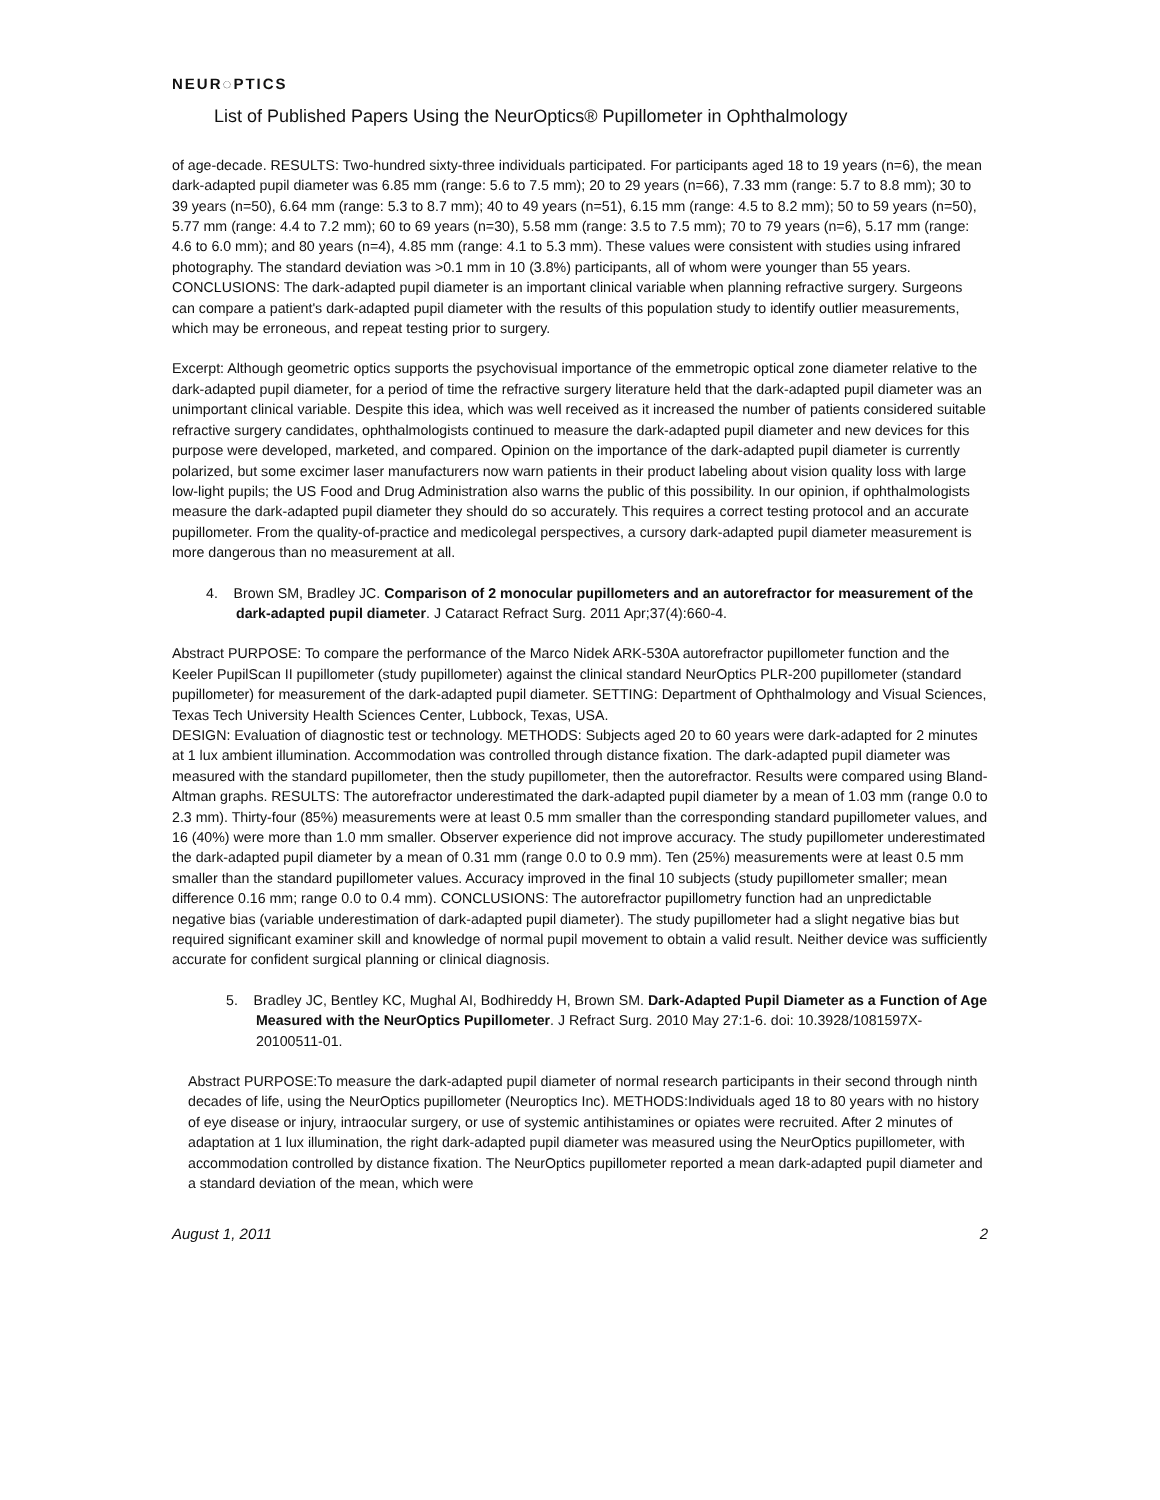NEUR◌PTICS
List of Published Papers Using the NeurOptics® Pupillometer in Ophthalmology
of age-decade. RESULTS: Two-hundred sixty-three individuals participated. For participants aged 18 to 19 years (n=6), the mean dark-adapted pupil diameter was 6.85 mm (range: 5.6 to 7.5 mm); 20 to 29 years (n=66), 7.33 mm (range: 5.7 to 8.8 mm); 30 to 39 years (n=50), 6.64 mm (range: 5.3 to 8.7 mm); 40 to 49 years (n=51), 6.15 mm (range: 4.5 to 8.2 mm); 50 to 59 years (n=50), 5.77 mm (range: 4.4 to 7.2 mm); 60 to 69 years (n=30), 5.58 mm (range: 3.5 to 7.5 mm); 70 to 79 years (n=6), 5.17 mm (range: 4.6 to 6.0 mm); and 80 years (n=4), 4.85 mm (range: 4.1 to 5.3 mm). These values were consistent with studies using infrared photography. The standard deviation was >0.1 mm in 10 (3.8%) participants, all of whom were younger than 55 years. CONCLUSIONS: The dark-adapted pupil diameter is an important clinical variable when planning refractive surgery. Surgeons can compare a patient's dark-adapted pupil diameter with the results of this population study to identify outlier measurements, which may be erroneous, and repeat testing prior to surgery.
Excerpt: Although geometric optics supports the psychovisual importance of the emmetropic optical zone diameter relative to the dark-adapted pupil diameter, for a period of time the refractive surgery literature held that the dark-adapted pupil diameter was an unimportant clinical variable. Despite this idea, which was well received as it increased the number of patients considered suitable refractive surgery candidates, ophthalmologists continued to measure the dark-adapted pupil diameter and new devices for this purpose were developed, marketed, and compared. Opinion on the importance of the dark-adapted pupil diameter is currently polarized, but some excimer laser manufacturers now warn patients in their product labeling about vision quality loss with large low-light pupils; the US Food and Drug Administration also warns the public of this possibility. In our opinion, if ophthalmologists measure the dark-adapted pupil diameter they should do so accurately. This requires a correct testing protocol and an accurate pupillometer. From the quality-of-practice and medicolegal perspectives, a cursory dark-adapted pupil diameter measurement is more dangerous than no measurement at all.
4. Brown SM, Bradley JC. Comparison of 2 monocular pupillometers and an autorefractor for measurement of the dark-adapted pupil diameter. J Cataract Refract Surg. 2011 Apr;37(4):660-4.
Abstract PURPOSE: To compare the performance of the Marco Nidek ARK-530A autorefractor pupillometer function and the Keeler PupilScan II pupillometer (study pupillometer) against the clinical standard NeurOptics PLR-200 pupillometer (standard pupillometer) for measurement of the dark-adapted pupil diameter. SETTING: Department of Ophthalmology and Visual Sciences, Texas Tech University Health Sciences Center, Lubbock, Texas, USA.
DESIGN: Evaluation of diagnostic test or technology. METHODS: Subjects aged 20 to 60 years were dark-adapted for 2 minutes at 1 lux ambient illumination. Accommodation was controlled through distance fixation. The dark-adapted pupil diameter was measured with the standard pupillometer, then the study pupillometer, then the autorefractor. Results were compared using Bland-Altman graphs. RESULTS: The autorefractor underestimated the dark-adapted pupil diameter by a mean of 1.03 mm (range 0.0 to 2.3 mm). Thirty-four (85%) measurements were at least 0.5 mm smaller than the corresponding standard pupillometer values, and 16 (40%) were more than 1.0 mm smaller. Observer experience did not improve accuracy. The study pupillometer underestimated the dark-adapted pupil diameter by a mean of 0.31 mm (range 0.0 to 0.9 mm). Ten (25%) measurements were at least 0.5 mm smaller than the standard pupillometer values. Accuracy improved in the final 10 subjects (study pupillometer smaller; mean difference 0.16 mm; range 0.0 to 0.4 mm). CONCLUSIONS: The autorefractor pupillometry function had an unpredictable negative bias (variable underestimation of dark-adapted pupil diameter). The study pupillometer had a slight negative bias but required significant examiner skill and knowledge of normal pupil movement to obtain a valid result. Neither device was sufficiently accurate for confident surgical planning or clinical diagnosis.
5. Bradley JC, Bentley KC, Mughal AI, Bodhireddy H, Brown SM. Dark-Adapted Pupil Diameter as a Function of Age Measured with the NeurOptics Pupillometer. J Refract Surg. 2010 May 27:1-6. doi: 10.3928/1081597X-20100511-01.
Abstract PURPOSE:To measure the dark-adapted pupil diameter of normal research participants in their second through ninth decades of life, using the NeurOptics pupillometer (Neuroptics Inc). METHODS:Individuals aged 18 to 80 years with no history of eye disease or injury, intraocular surgery, or use of systemic antihistamines or opiates were recruited. After 2 minutes of adaptation at 1 lux illumination, the right dark-adapted pupil diameter was measured using the NeurOptics pupillometer, with accommodation controlled by distance fixation. The NeurOptics pupillometer reported a mean dark-adapted pupil diameter and a standard deviation of the mean, which were
August 1, 2011 2